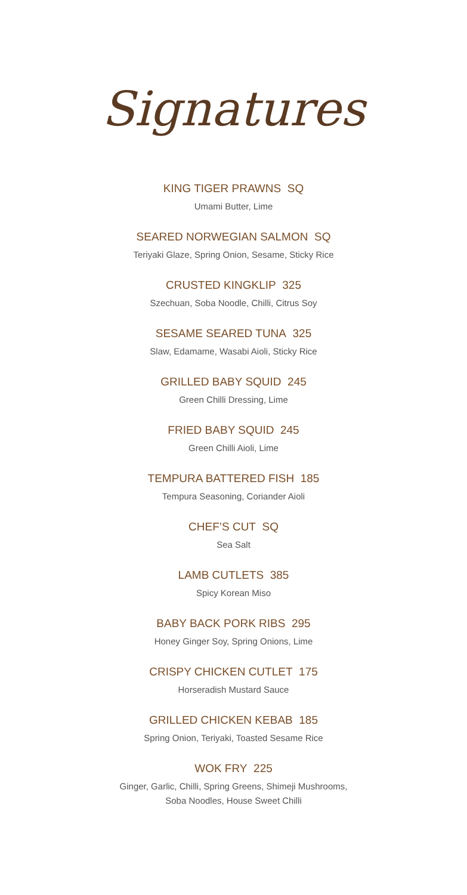Signatures
KING TIGER PRAWNS SQ
Umami Butter, Lime
SEARED NORWEGIAN SALMON SQ
Teriyaki Glaze, Spring Onion, Sesame, Sticky Rice
CRUSTED KINGKLIP 325
Szechuan, Soba Noodle, Chilli, Citrus Soy
SESAME SEARED TUNA 325
Slaw, Edamame, Wasabi Aioli, Sticky Rice
GRILLED BABY SQUID 245
Green Chilli Dressing, Lime
FRIED BABY SQUID 245
Green Chilli Aioli, Lime
TEMPURA BATTERED FISH 185
Tempura Seasoning, Coriander Aioli
CHEF’S CUT SQ
Sea Salt
LAMB CUTLETS 385
Spicy Korean Miso
BABY BACK PORK RIBS 295
Honey Ginger Soy, Spring Onions, Lime
CRISPY CHICKEN CUTLET 175
Horseradish Mustard Sauce
GRILLED CHICKEN KEBAB 185
Spring Onion, Teriyaki, Toasted Sesame Rice
WOK FRY 225
Ginger, Garlic, Chilli, Spring Greens, Shimeji Mushrooms,
Soba Noodles, House Sweet Chilli